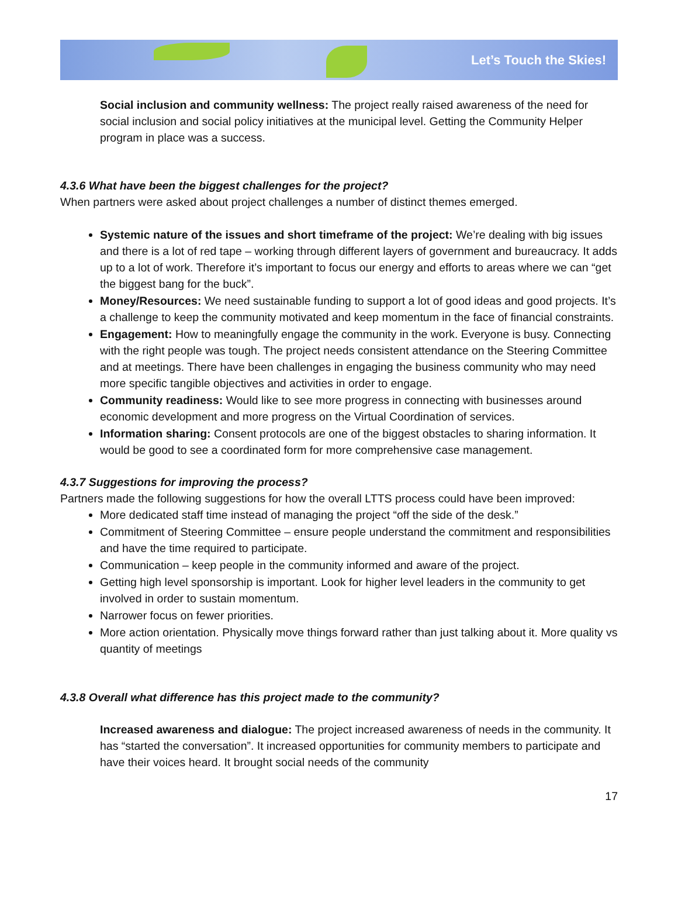Let’s Touch the Skies!
Social inclusion and community wellness: The project really raised awareness of the need for social inclusion and social policy initiatives at the municipal level. Getting the Community Helper program in place was a success.
4.3.6 What have been the biggest challenges for the project?
When partners were asked about project challenges a number of distinct themes emerged.
Systemic nature of the issues and short timeframe of the project: We’re dealing with big issues and there is a lot of red tape – working through different layers of government and bureaucracy. It adds up to a lot of work. Therefore it’s important to focus our energy and efforts to areas where we can “get the biggest bang for the buck”.
Money/Resources: We need sustainable funding to support a lot of good ideas and good projects. It’s a challenge to keep the community motivated and keep momentum in the face of financial constraints.
Engagement: How to meaningfully engage the community in the work. Everyone is busy. Connecting with the right people was tough. The project needs consistent attendance on the Steering Committee and at meetings. There have been challenges in engaging the business community who may need more specific tangible objectives and activities in order to engage.
Community readiness: Would like to see more progress in connecting with businesses around economic development and more progress on the Virtual Coordination of services.
Information sharing: Consent protocols are one of the biggest obstacles to sharing information. It would be good to see a coordinated form for more comprehensive case management.
4.3.7 Suggestions for improving the process?
Partners made the following suggestions for how the overall LTTS process could have been improved:
More dedicated staff time instead of managing the project “off the side of the desk.”
Commitment of Steering Committee – ensure people understand the commitment and responsibilities and have the time required to participate.
Communication – keep people in the community informed and aware of the project.
Getting high level sponsorship is important. Look for higher level leaders in the community to get involved in order to sustain momentum.
Narrower focus on fewer priorities.
More action orientation. Physically move things forward rather than just talking about it. More quality vs quantity of meetings
4.3.8 Overall what difference has this project made to the community?
Increased awareness and dialogue: The project increased awareness of needs in the community. It has “started the conversation”. It increased opportunities for community members to participate and have their voices heard. It brought social needs of the community
17